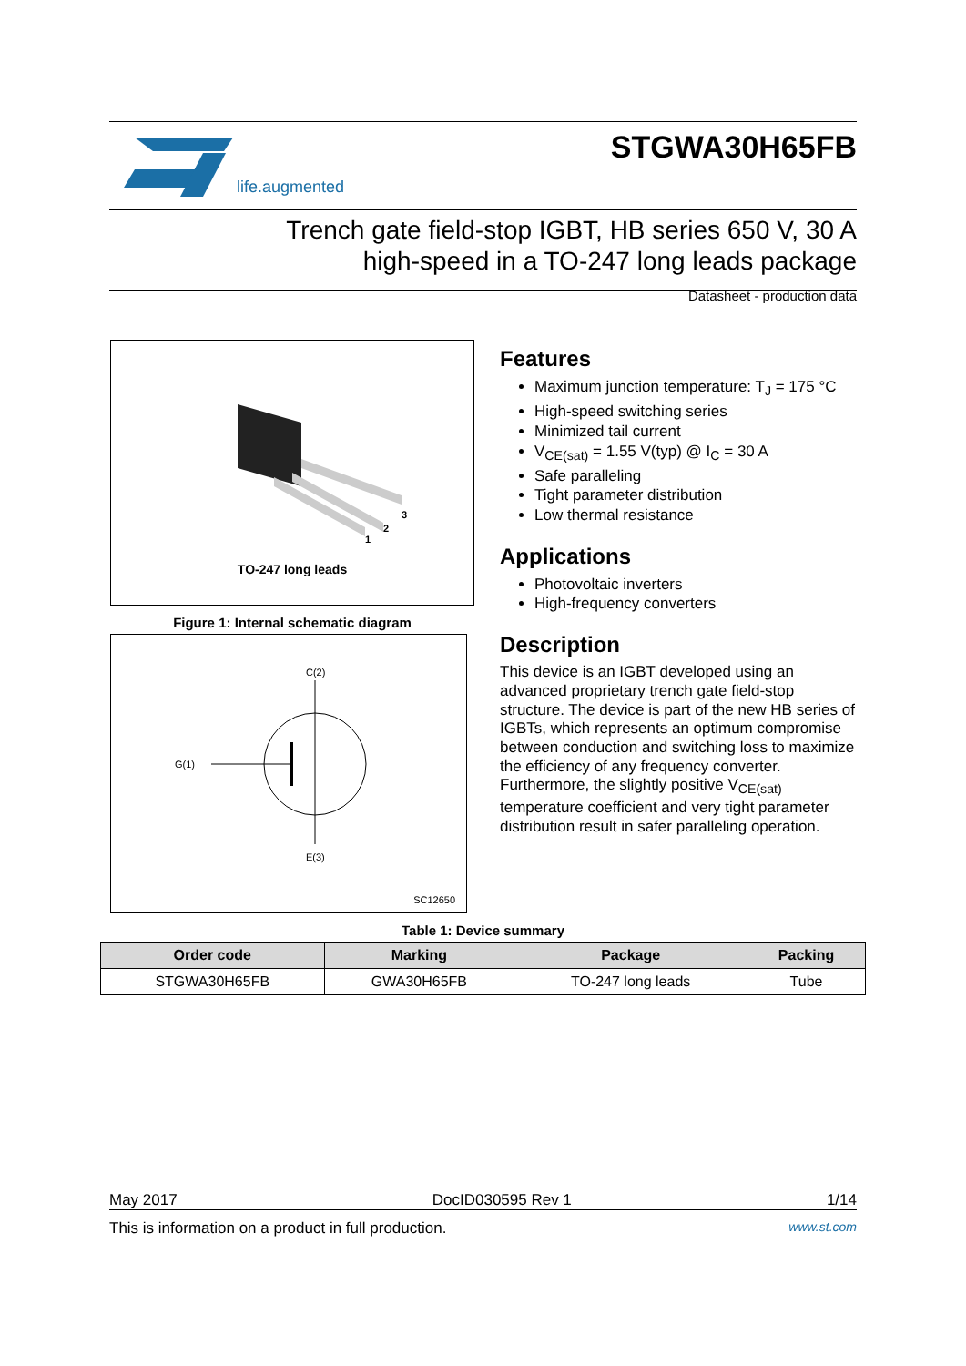life.augmented
STGWA30H65FB
Trench gate field-stop IGBT, HB series 650 V, 30 A
high-speed in a TO-247 long leads package
Datasheet - production data
3
2
1
TO-247 long leads
Figure 1: Internal schematic diagram
C(2)
G(1)
E(3)
SC12650
Features
Maximum junction temperature: T<sub>J</sub> = 175 °C
High-speed switching series
Minimized tail current
V<sub>CE(sat)</sub> = 1.55 V(typ) @ I<sub>C</sub> = 30 A
Safe paralleling
Tight parameter distribution
Low thermal resistance
Applications
Photovoltaic inverters
High-frequency converters
Description
This device is an IGBT developed using an advanced proprietary trench gate field-stop structure. The device is part of the new HB series of IGBTs, which represents an optimum compromise between conduction and switching loss to maximize the efficiency of any frequency converter. Furthermore, the slightly positive V<sub>CE(sat)</sub> temperature coefficient and very tight parameter distribution result in safer paralleling operation.
Table 1: Device summary
| Order code | Marking | Package | Packing |
| --- | --- | --- | --- |
| STGWA30H65FB | GWA30H65FB | TO-247 long leads | Tube |
May 2017 DocID030595 Rev 1 1/14
This is information on a product in full production. www.st.com